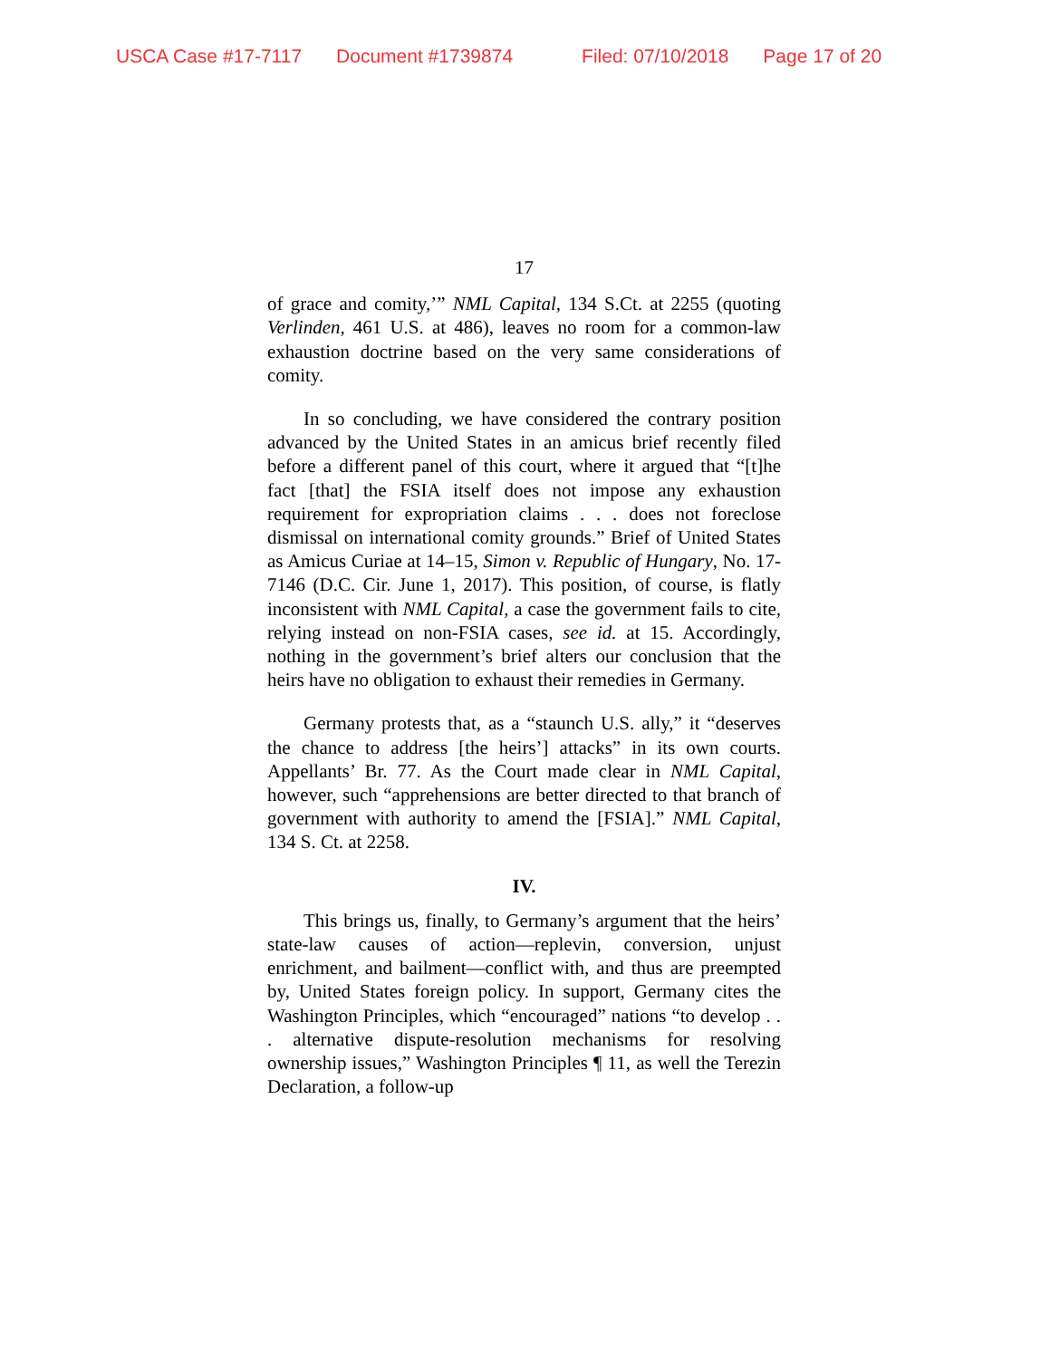USCA Case #17-7117 Document #1739874 Filed: 07/10/2018 Page 17 of 20
17
of grace and comity,’” NML Capital, 134 S.Ct. at 2255 (quoting Verlinden, 461 U.S. at 486), leaves no room for a common-law exhaustion doctrine based on the very same considerations of comity.
In so concluding, we have considered the contrary position advanced by the United States in an amicus brief recently filed before a different panel of this court, where it argued that “[t]he fact [that] the FSIA itself does not impose any exhaustion requirement for expropriation claims . . . does not foreclose dismissal on international comity grounds.” Brief of United States as Amicus Curiae at 14–15, Simon v. Republic of Hungary, No. 17-7146 (D.C. Cir. June 1, 2017). This position, of course, is flatly inconsistent with NML Capital, a case the government fails to cite, relying instead on non-FSIA cases, see id. at 15. Accordingly, nothing in the government’s brief alters our conclusion that the heirs have no obligation to exhaust their remedies in Germany.
Germany protests that, as a “staunch U.S. ally,” it “deserves the chance to address [the heirs’] attacks” in its own courts. Appellants’ Br. 77. As the Court made clear in NML Capital, however, such “apprehensions are better directed to that branch of government with authority to amend the [FSIA].” NML Capital, 134 S. Ct. at 2258.
IV.
This brings us, finally, to Germany’s argument that the heirs’ state-law causes of action—replevin, conversion, unjust enrichment, and bailment—conflict with, and thus are preempted by, United States foreign policy. In support, Germany cites the Washington Principles, which “encouraged” nations “to develop . . . alternative dispute-resolution mechanisms for resolving ownership issues,” Washington Principles ¶ 11, as well the Terezin Declaration, a follow-up